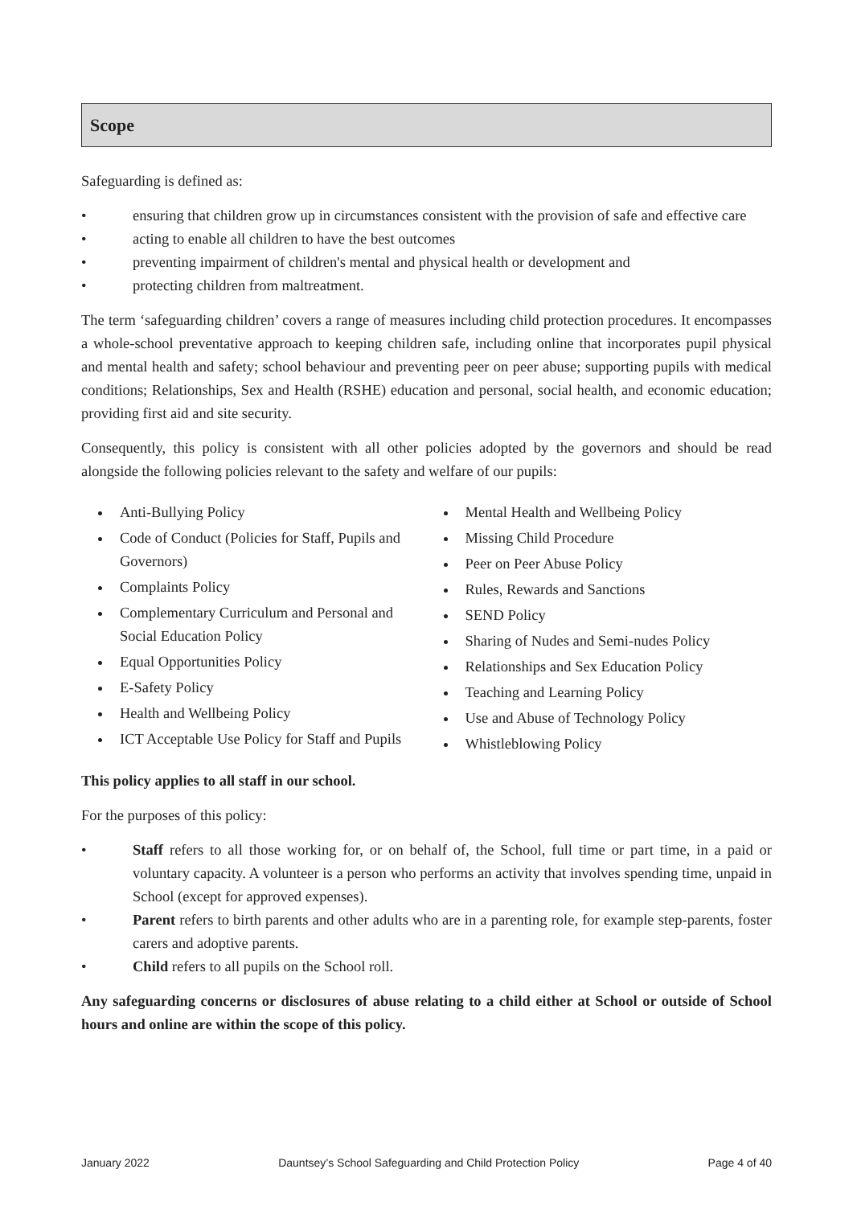Scope
Safeguarding is defined as:
• ensuring that children grow up in circumstances consistent with the provision of safe and effective care
• acting to enable all children to have the best outcomes
• preventing impairment of children's mental and physical health or development and
• protecting children from maltreatment.
The term ‘safeguarding children’ covers a range of measures including child protection procedures. It encompasses a whole-school preventative approach to keeping children safe, including online that incorporates pupil physical and mental health and safety; school behaviour and preventing peer on peer abuse; supporting pupils with medical conditions; Relationships, Sex and Health (RSHE) education and personal, social health, and economic education; providing first aid and site security.
Consequently, this policy is consistent with all other policies adopted by the governors and should be read alongside the following policies relevant to the safety and welfare of our pupils:
Anti-Bullying Policy
Code of Conduct (Policies for Staff, Pupils and Governors)
Complaints Policy
Complementary Curriculum and Personal and Social Education Policy
Equal Opportunities Policy
E-Safety Policy
Health and Wellbeing Policy
ICT Acceptable Use Policy for Staff and Pupils
Mental Health and Wellbeing Policy
Missing Child Procedure
Peer on Peer Abuse Policy
Rules, Rewards and Sanctions
SEND Policy
Sharing of Nudes and Semi-nudes Policy
Relationships and Sex Education Policy
Teaching and Learning Policy
Use and Abuse of Technology Policy
Whistleblowing Policy
This policy applies to all staff in our school.
For the purposes of this policy:
• Staff refers to all those working for, or on behalf of, the School, full time or part time, in a paid or voluntary capacity. A volunteer is a person who performs an activity that involves spending time, unpaid in School (except for approved expenses).
• Parent refers to birth parents and other adults who are in a parenting role, for example step-parents, foster carers and adoptive parents.
• Child refers to all pupils on the School roll.
Any safeguarding concerns or disclosures of abuse relating to a child either at School or outside of School hours and online are within the scope of this policy.
January 2022 Dauntsey’s School Safeguarding and Child Protection Policy Page 4 of 40